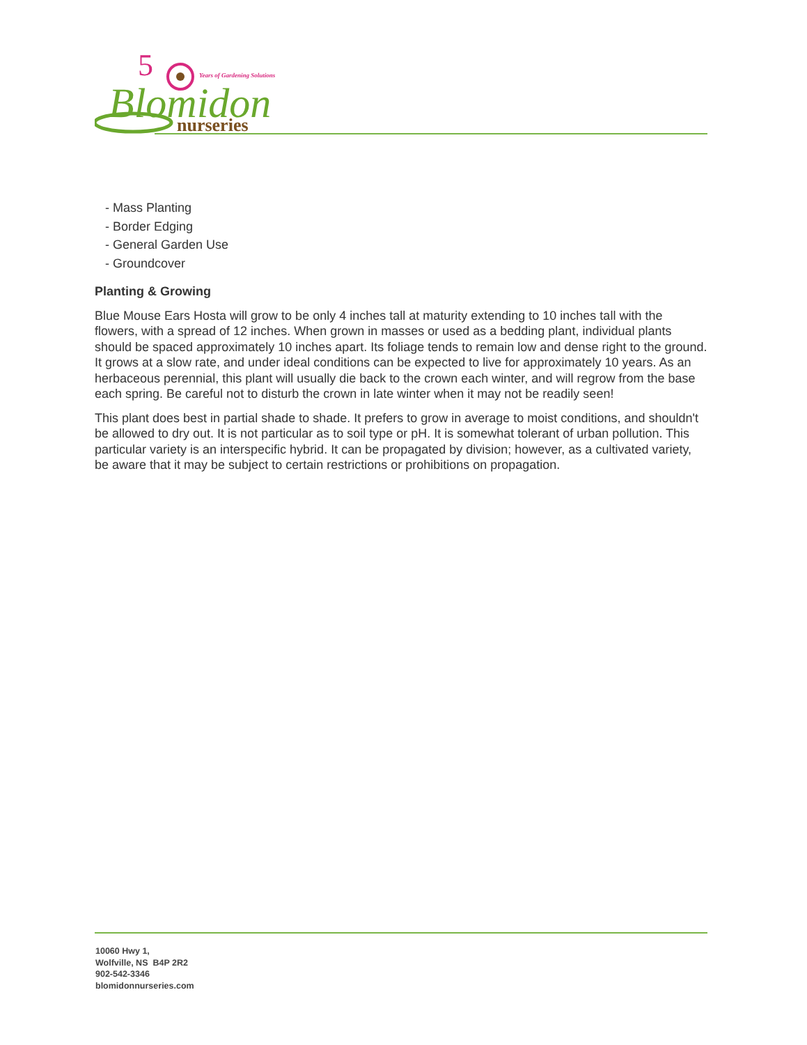5
Years of Gardening Solutions
Blomidon
nurseries
- Mass Planting
- Border Edging
- General Garden Use
- Groundcover
Planting & Growing
Blue Mouse Ears Hosta will grow to be only 4 inches tall at maturity extending to 10 inches tall with the flowers, with a spread of 12 inches. When grown in masses or used as a bedding plant, individual plants should be spaced approximately 10 inches apart. Its foliage tends to remain low and dense right to the ground. It grows at a slow rate, and under ideal conditions can be expected to live for approximately 10 years. As an herbaceous perennial, this plant will usually die back to the crown each winter, and will regrow from the base each spring. Be careful not to disturb the crown in late winter when it may not be readily seen!
This plant does best in partial shade to shade. It prefers to grow in average to moist conditions, and shouldn't be allowed to dry out. It is not particular as to soil type or pH. It is somewhat tolerant of urban pollution. This particular variety is an interspecific hybrid. It can be propagated by division; however, as a cultivated variety, be aware that it may be subject to certain restrictions or prohibitions on propagation.
10060 Hwy 1,
Wolfville, NS B4P 2R2
902-542-3346
blomidonnurseries.com